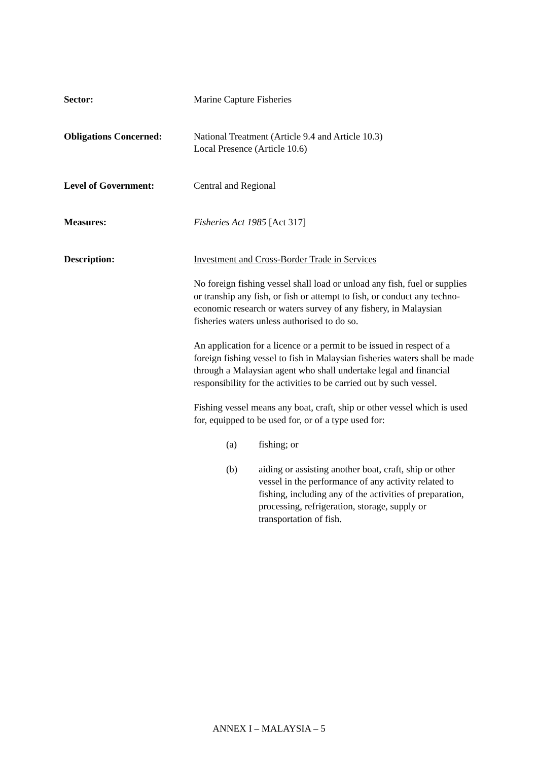Sector: Marine Capture Fisheries
Obligations Concerned: National Treatment (Article 9.4 and Article 10.3)
Local Presence (Article 10.6)
Level of Government: Central and Regional
Measures: Fisheries Act 1985 [Act 317]
Description: Investment and Cross-Border Trade in Services
No foreign fishing vessel shall load or unload any fish, fuel or supplies or tranship any fish, or fish or attempt to fish, or conduct any techno-economic research or waters survey of any fishery, in Malaysian fisheries waters unless authorised to do so.
An application for a licence or a permit to be issued in respect of a foreign fishing vessel to fish in Malaysian fisheries waters shall be made through a Malaysian agent who shall undertake legal and financial responsibility for the activities to be carried out by such vessel.
Fishing vessel means any boat, craft, ship or other vessel which is used for, equipped to be used for, or of a type used for:
(a) fishing; or
(b) aiding or assisting another boat, craft, ship or other vessel in the performance of any activity related to fishing, including any of the activities of preparation, processing, refrigeration, storage, supply or transportation of fish.
ANNEX I – MALAYSIA – 5